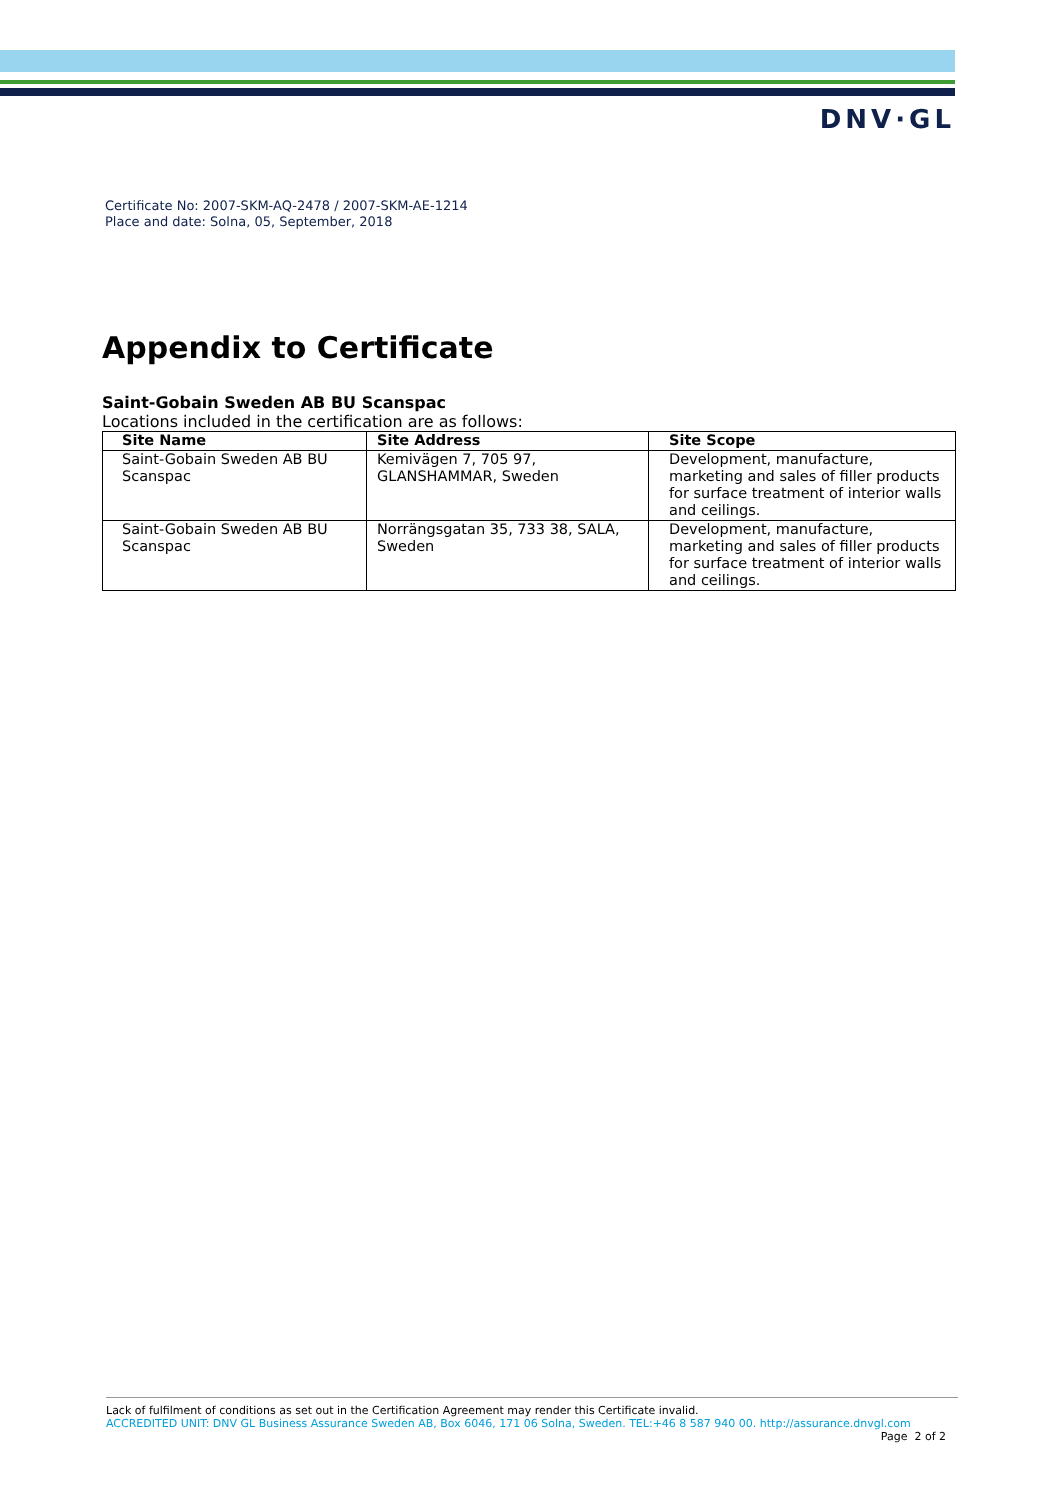DNV·GL
Certificate No: 2007-SKM-AQ-2478 / 2007-SKM-AE-1214
Place and date: Solna, 05, September, 2018
Appendix to Certificate
Saint-Gobain Sweden AB BU Scanspac
Locations included in the certification are as follows:
| Site Name | Site Address | Site Scope |
| --- | --- | --- |
| Saint-Gobain Sweden AB BU Scanspac | Kemivägen 7, 705 97, GLANSHAMMAR, Sweden | Development, manufacture, marketing and sales of filler products for surface treatment of interior walls and ceilings. |
| Saint-Gobain Sweden AB BU Scanspac | Norrängsgatan 35, 733 38, SALA, Sweden | Development, manufacture, marketing and sales of filler products for surface treatment of interior walls and ceilings. |
Lack of fulfilment of conditions as set out in the Certification Agreement may render this Certificate invalid.
ACCREDITED UNIT: DNV GL Business Assurance Sweden AB, Box 6046, 171 06 Solna, Sweden. TEL:+46 8 587 940 00. http://assurance.dnvgl.com
Page 2 of 2